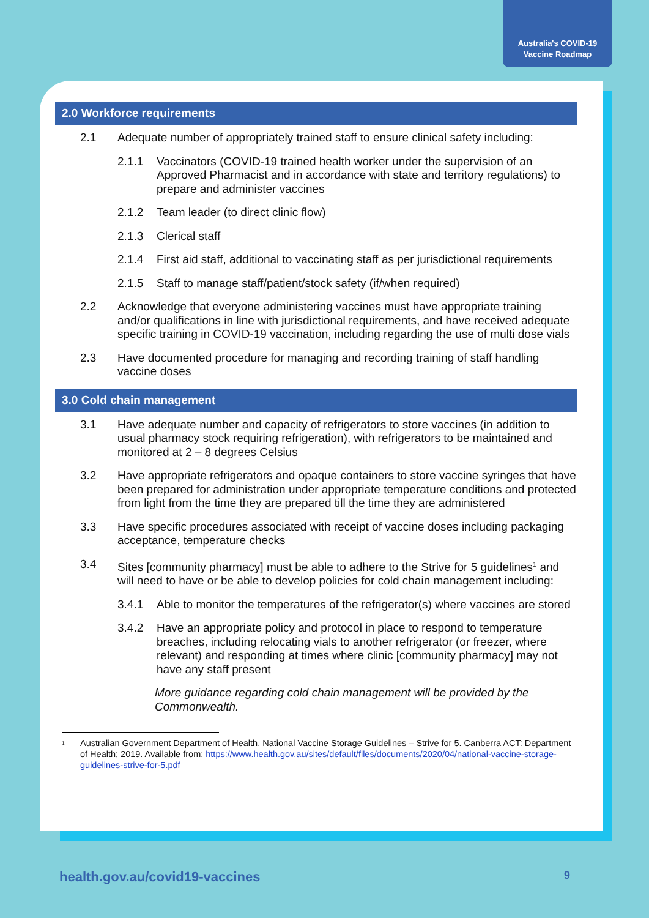Australia's COVID-19
Vaccine Roadmap
2.0 Workforce requirements
2.1 Adequate number of appropriately trained staff to ensure clinical safety including:
2.1.1 Vaccinators (COVID-19 trained health worker under the supervision of an Approved Pharmacist and in accordance with state and territory regulations) to prepare and administer vaccines
2.1.2 Team leader (to direct clinic flow)
2.1.3 Clerical staff
2.1.4 First aid staff, additional to vaccinating staff as per jurisdictional requirements
2.1.5 Staff to manage staff/patient/stock safety (if/when required)
2.2 Acknowledge that everyone administering vaccines must have appropriate training and/or qualifications in line with jurisdictional requirements, and have received adequate specific training in COVID-19 vaccination, including regarding the use of multi dose vials
2.3 Have documented procedure for managing and recording training of staff handling vaccine doses
3.0 Cold chain management
3.1 Have adequate number and capacity of refrigerators to store vaccines (in addition to usual pharmacy stock requiring refrigeration), with refrigerators to be maintained and monitored at 2 – 8 degrees Celsius
3.2 Have appropriate refrigerators and opaque containers to store vaccine syringes that have been prepared for administration under appropriate temperature conditions and protected from light from the time they are prepared till the time they are administered
3.3 Have specific procedures associated with receipt of vaccine doses including packaging acceptance, temperature checks
3.4 Sites [community pharmacy] must be able to adhere to the Strive for 5 guidelines<sup>1</sup> and will need to have or be able to develop policies for cold chain management including:
3.4.1 Able to monitor the temperatures of the refrigerator(s) where vaccines are stored
3.4.2 Have an appropriate policy and protocol in place to respond to temperature breaches, including relocating vials to another refrigerator (or freezer, where relevant) and responding at times where clinic [community pharmacy] may not have any staff present
More guidance regarding cold chain management will be provided by the Commonwealth.
<sup>1</sup> Australian Government Department of Health. National Vaccine Storage Guidelines – Strive for 5. Canberra ACT: Department of Health; 2019. Available from: https://www.health.gov.au/sites/default/files/documents/2020/04/national-vaccine-storage-guidelines-strive-for-5.pdf
health.gov.au/covid19-vaccines 9